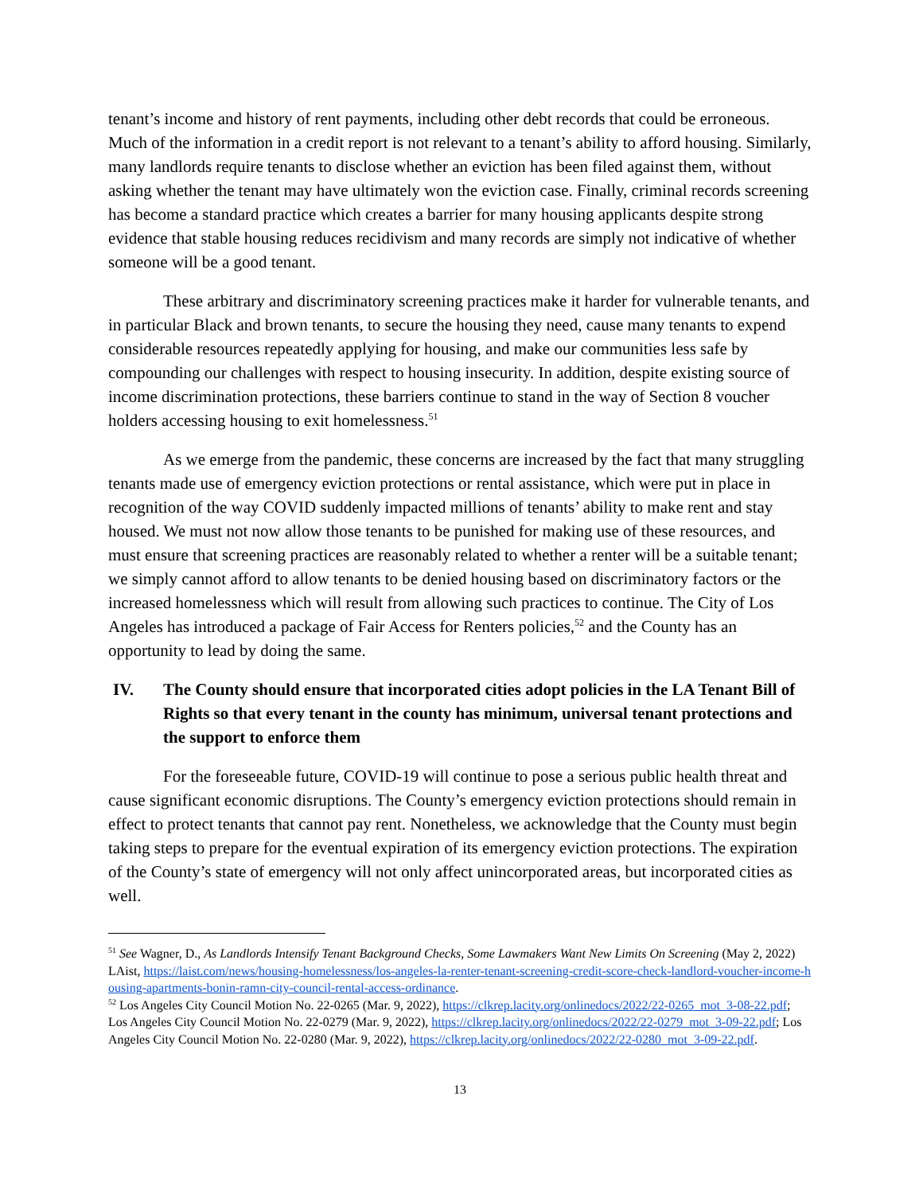tenant’s income and history of rent payments, including other debt records that could be erroneous. Much of the information in a credit report is not relevant to a tenant’s ability to afford housing. Similarly, many landlords require tenants to disclose whether an eviction has been filed against them, without asking whether the tenant may have ultimately won the eviction case. Finally, criminal records screening has become a standard practice which creates a barrier for many housing applicants despite strong evidence that stable housing reduces recidivism and many records are simply not indicative of whether someone will be a good tenant.
These arbitrary and discriminatory screening practices make it harder for vulnerable tenants, and in particular Black and brown tenants, to secure the housing they need, cause many tenants to expend considerable resources repeatedly applying for housing, and make our communities less safe by compounding our challenges with respect to housing insecurity. In addition, despite existing source of income discrimination protections, these barriers continue to stand in the way of Section 8 voucher holders accessing housing to exit homelessness.<sup>51</sup>
As we emerge from the pandemic, these concerns are increased by the fact that many struggling tenants made use of emergency eviction protections or rental assistance, which were put in place in recognition of the way COVID suddenly impacted millions of tenants’ ability to make rent and stay housed. We must not now allow those tenants to be punished for making use of these resources, and must ensure that screening practices are reasonably related to whether a renter will be a suitable tenant; we simply cannot afford to allow tenants to be denied housing based on discriminatory factors or the increased homelessness which will result from allowing such practices to continue. The City of Los Angeles has introduced a package of Fair Access for Renters policies,<sup>52</sup> and the County has an opportunity to lead by doing the same.
IV. The County should ensure that incorporated cities adopt policies in the LA Tenant Bill of Rights so that every tenant in the county has minimum, universal tenant protections and the support to enforce them
For the foreseeable future, COVID-19 will continue to pose a serious public health threat and cause significant economic disruptions. The County’s emergency eviction protections should remain in effect to protect tenants that cannot pay rent. Nonetheless, we acknowledge that the County must begin taking steps to prepare for the eventual expiration of its emergency eviction protections. The expiration of the County’s state of emergency will not only affect unincorporated areas, but incorporated cities as well.
<sup>51</sup> See Wagner, D., As Landlords Intensify Tenant Background Checks, Some Lawmakers Want New Limits On Screening (May 2, 2022) LAist, https://laist.com/news/housing-homelessness/los-angeles-la-renter-tenant-screening-credit-score-check-landlord-voucher-income-housing-apartments-bonin-ramn-city-council-rental-access-ordinance.
<sup>52</sup> Los Angeles City Council Motion No. 22-0265 (Mar. 9, 2022), https://clkrep.lacity.org/onlinedocs/2022/22-0265_mot_3-08-22.pdf; Los Angeles City Council Motion No. 22-0279 (Mar. 9, 2022), https://clkrep.lacity.org/onlinedocs/2022/22-0279_mot_3-09-22.pdf; Los Angeles City Council Motion No. 22-0280 (Mar. 9, 2022), https://clkrep.lacity.org/onlinedocs/2022/22-0280_mot_3-09-22.pdf.
13